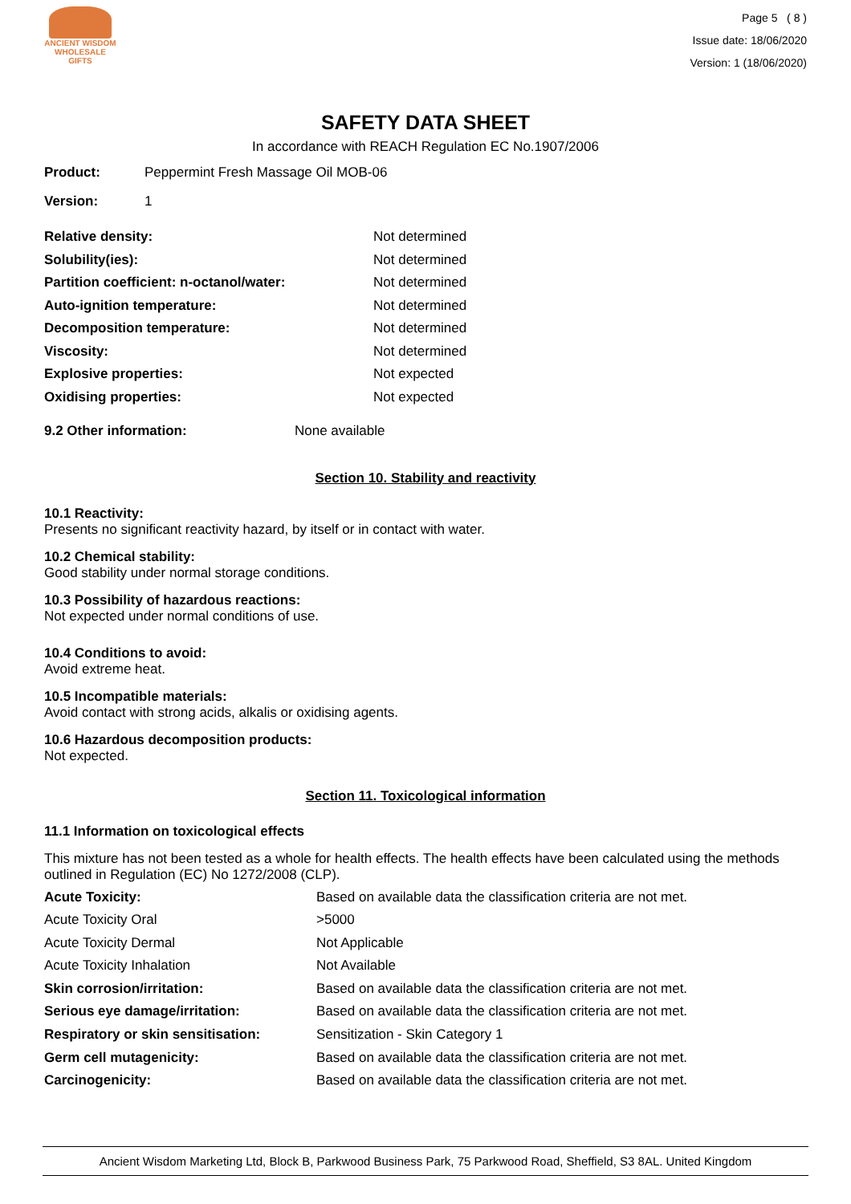ANCIENT WISDOM
WHOLESALE GIFTS
Page 5 ( 8 )
Issue date: 18/06/2020
Version: 1 (18/06/2020)
SAFETY DATA SHEET
In accordance with REACH Regulation EC No.1907/2006
| Product: | Peppermint Fresh Massage Oil MOB-06 |
| Version: | 1 |
| Relative density: | Not determined |
| Solubility(ies): | Not determined |
| Partition coefficient: n-octanol/water: | Not determined |
| Auto-ignition temperature: | Not determined |
| Decomposition temperature: | Not determined |
| Viscosity: | Not determined |
| Explosive properties: | Not expected |
| Oxidising properties: | Not expected |
| 9.2 Other information: | None available |
Section 10. Stability and reactivity
10.1 Reactivity:
Presents no significant reactivity hazard, by itself or in contact with water.
10.2 Chemical stability:
Good stability under normal storage conditions.
10.3 Possibility of hazardous reactions:
Not expected under normal conditions of use.
10.4 Conditions to avoid:
Avoid extreme heat.
10.5 Incompatible materials:
Avoid contact with strong acids, alkalis or oxidising agents.
10.6 Hazardous decomposition products:
Not expected.
Section 11. Toxicological information
11.1 Information on toxicological effects
This mixture has not been tested as a whole for health effects. The health effects have been calculated using the methods outlined in Regulation (EC) No 1272/2008 (CLP).
| Acute Toxicity: | Based on available data the classification criteria are not met. |
| Acute Toxicity Oral | >5000 |
| Acute Toxicity Dermal | Not Applicable |
| Acute Toxicity Inhalation | Not Available |
| Skin corrosion/irritation: | Based on available data the classification criteria are not met. |
| Serious eye damage/irritation: | Based on available data the classification criteria are not met. |
| Respiratory or skin sensitisation: | Sensitization - Skin Category 1 |
| Germ cell mutagenicity: | Based on available data the classification criteria are not met. |
| Carcinogenicity: | Based on available data the classification criteria are not met. |
Ancient Wisdom Marketing Ltd, Block B, Parkwood Business Park, 75 Parkwood Road, Sheffield, S3 8AL. United Kingdom